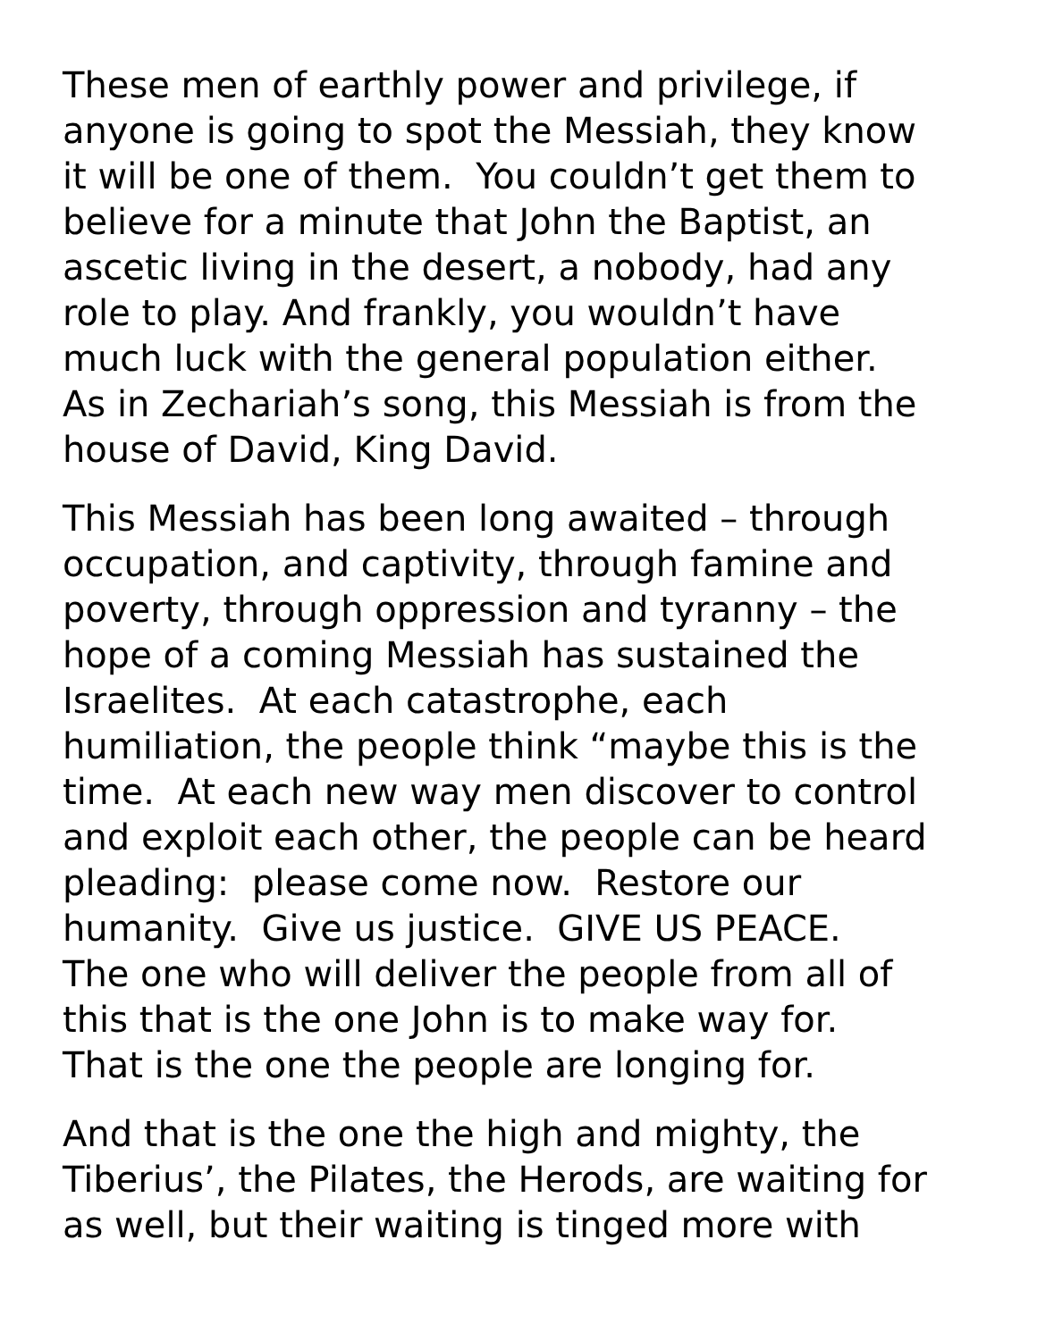These men of earthly power and privilege, if
anyone is going to spot the Messiah, they know
it will be one of them. You couldn’t get them to
believe for a minute that John the Baptist, an
ascetic living in the desert, a nobody, had any
role to play. And frankly, you wouldn’t have
much luck with the general population either.
As in Zechariah’s song, this Messiah is from the
house of David, King David.
This Messiah has been long awaited – through
occupation, and captivity, through famine and
poverty, through oppression and tyranny – the
hope of a coming Messiah has sustained the
Israelites. At each catastrophe, each
humiliation, the people think “maybe this is the
time. At each new way men discover to control
and exploit each other, the people can be heard
pleading: please come now. Restore our
humanity. Give us justice. GIVE US PEACE.
The one who will deliver the people from all of
this that is the one John is to make way for.
That is the one the people are longing for.
And that is the one the high and mighty, the
Tiberius’, the Pilates, the Herods, are waiting for
as well, but their waiting is tinged more with